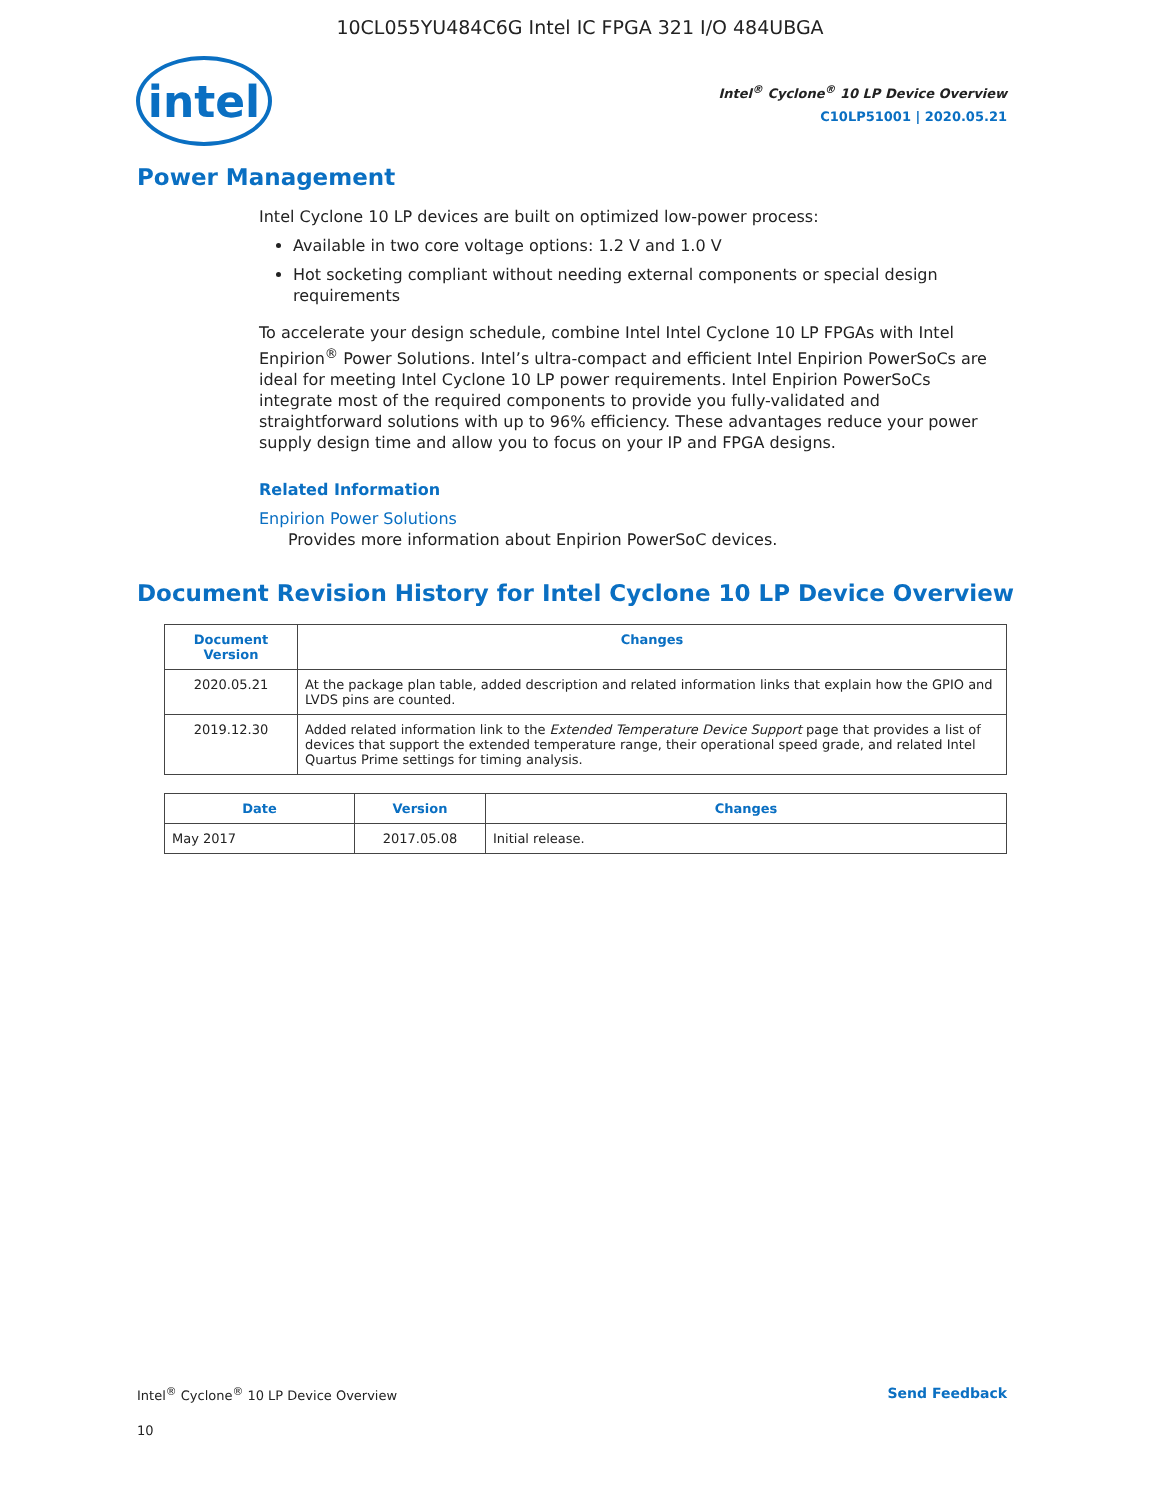10CL055YU484C6G Intel IC FPGA 321 I/O 484UBGA
intel
Intel<sup>®</sup> Cyclone<sup>®</sup> 10 LP Device Overview
C10LP51001 | 2020.05.21
Power Management
Intel Cyclone 10 LP devices are built on optimized low-power process:
Available in two core voltage options: 1.2 V and 1.0 V
Hot socketing compliant without needing external components or special design requirements
To accelerate your design schedule, combine Intel Intel Cyclone 10 LP FPGAs with Intel Enpirion<sup>®</sup> Power Solutions. Intel’s ultra-compact and efficient Intel Enpirion PowerSoCs are ideal for meeting Intel Cyclone 10 LP power requirements. Intel Enpirion PowerSoCs integrate most of the required components to provide you fully-validated and straightforward solutions with up to 96% efficiency. These advantages reduce your power supply design time and allow you to focus on your IP and FPGA designs.
Related Information
Enpirion Power Solutions
Provides more information about Enpirion PowerSoC devices.
Document Revision History for Intel Cyclone 10 LP Device Overview
| Document Version | Changes |
| --- | --- |
| 2020.05.21 | At the package plan table, added description and related information links that explain how the GPIO and LVDS pins are counted. |
| 2019.12.30 | Added related information link to the Extended Temperature Device Support page that provides a list of devices that support the extended temperature range, their operational speed grade, and related Intel Quartus Prime settings for timing analysis. |
| Date | Version | Changes |
| --- | --- | --- |
| May 2017 | 2017.05.08 | Initial release. |
Intel<sup>®</sup> Cyclone<sup>®</sup> 10 LP Device Overview Send Feedback
10